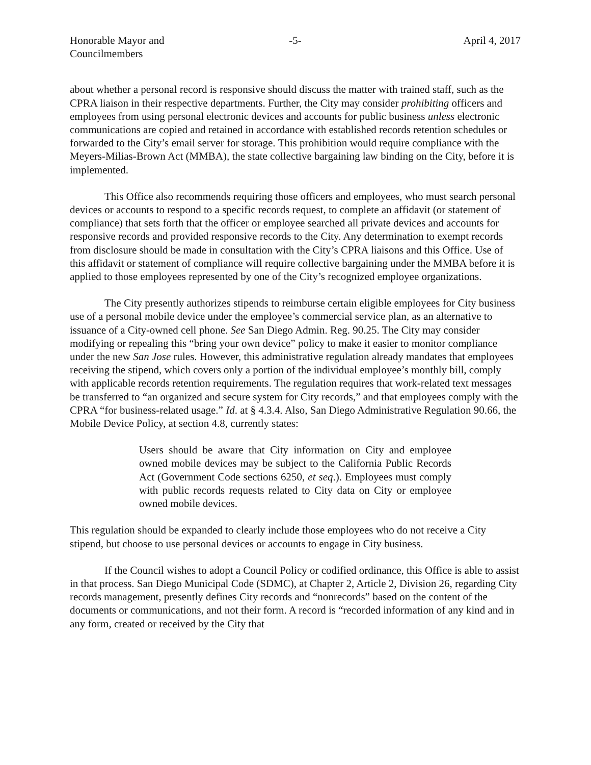Honorable Mayor and
Councilmembers
-5- April 4, 2017
about whether a personal record is responsive should discuss the matter with trained staff, such as the CPRA liaison in their respective departments. Further, the City may consider prohibiting officers and employees from using personal electronic devices and accounts for public business unless electronic communications are copied and retained in accordance with established records retention schedules or forwarded to the City’s email server for storage. This prohibition would require compliance with the Meyers-Milias-Brown Act (MMBA), the state collective bargaining law binding on the City, before it is implemented.
This Office also recommends requiring those officers and employees, who must search personal devices or accounts to respond to a specific records request, to complete an affidavit (or statement of compliance) that sets forth that the officer or employee searched all private devices and accounts for responsive records and provided responsive records to the City. Any determination to exempt records from disclosure should be made in consultation with the City’s CPRA liaisons and this Office. Use of this affidavit or statement of compliance will require collective bargaining under the MMBA before it is applied to those employees represented by one of the City’s recognized employee organizations.
The City presently authorizes stipends to reimburse certain eligible employees for City business use of a personal mobile device under the employee’s commercial service plan, as an alternative to issuance of a City-owned cell phone. See San Diego Admin. Reg. 90.25. The City may consider modifying or repealing this “bring your own device” policy to make it easier to monitor compliance under the new San Jose rules. However, this administrative regulation already mandates that employees receiving the stipend, which covers only a portion of the individual employee’s monthly bill, comply with applicable records retention requirements. The regulation requires that work-related text messages be transferred to “an organized and secure system for City records,” and that employees comply with the CPRA “for business-related usage.” Id. at § 4.3.4. Also, San Diego Administrative Regulation 90.66, the Mobile Device Policy, at section 4.8, currently states:
Users should be aware that City information on City and employee owned mobile devices may be subject to the California Public Records Act (Government Code sections 6250, et seq.). Employees must comply with public records requests related to City data on City or employee owned mobile devices.
This regulation should be expanded to clearly include those employees who do not receive a City stipend, but choose to use personal devices or accounts to engage in City business.
If the Council wishes to adopt a Council Policy or codified ordinance, this Office is able to assist in that process. San Diego Municipal Code (SDMC), at Chapter 2, Article 2, Division 26, regarding City records management, presently defines City records and “nonrecords” based on the content of the documents or communications, and not their form. A record is “recorded information of any kind and in any form, created or received by the City that